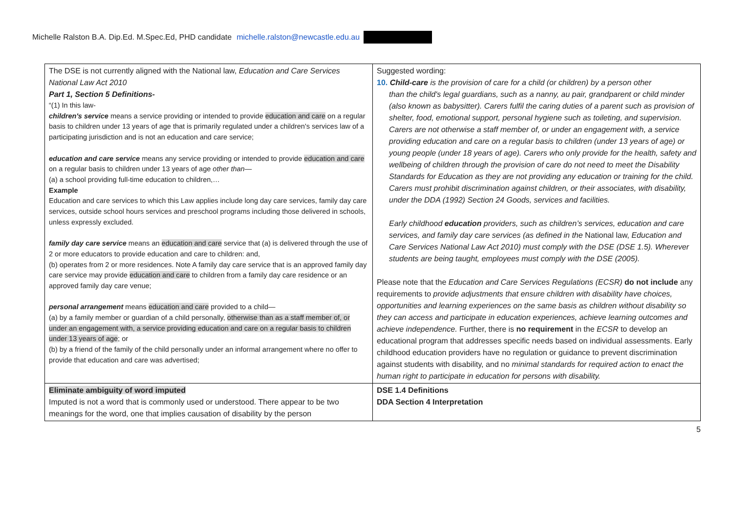Michelle Ralston B.A. Dip.Ed. M.Spec.Ed, PHD candidate michelle.ralston@newcastle.edu.au
| The DSE is not currently aligned with the National law, Education and Care Services National Law Act 2010 Part 1, Section 5 Definitions- “(1) In this law- children's service means a service providing or intended to provide education and care on a regular basis to children under 13 years of age that is primarily regulated under a children's services law of a participating jurisdiction and is not an education and care service; education and care service means any service providing or intended to provide education and care on a regular basis to children under 13 years of age other than — (a) a school providing full-time education to children,… Example Education and care services to which this Law applies include long day care services, family day care services, outside school hours services and preschool programs including those delivered in schools, unless expressly excluded. family day care service means an education and care service that (a) is delivered through the use of 2 or more educators to provide education and care to children: and, (b) operates from 2 or more residences. Note A family day care service that is an approved family day care service may provide education and care to children from a family day care residence or an approved family day care venue; personal arrangement means education and care provided to a child— (a) by a family member or guardian of a child personally, otherwise than as a staff member of, or under an engagement with, a service providing education and care on a regular basis to children under 13 years of age ; or (b) by a friend of the family of the child personally under an informal arrangement where no offer to provide that education and care was advertised; | Suggested wording: 10. Child-care is the provision of care for a child (or children) by a person other than the child's legal guardians, such as a nanny, au pair, grandparent or child minder (also known as babysitter). Carers fulfil the caring duties of a parent such as provision of shelter, food, emotional support, personal hygiene such as toileting, and supervision. Carers are not otherwise a staff member of, or under an engagement with, a service providing education and care on a regular basis to children (under 13 years of age) or young people (under 18 years of age). Carers who only provide for the health, safety and wellbeing of children through the provision of care do not need to meet the Disability Standards for Education as they are not providing any education or training for the child. Carers must prohibit discrimination against children, or their associates, with disability, under the DDA (1992) Section 24 Goods, services and facilities. Early childhood education providers, such as children’s services, education and care services, and family day care services (as defined in the National law, Education and Care Services National Law Act 2010) must comply with the DSE (DSE 1.5). Wherever students are being taught, employees must comply with the DSE (2005). Please note that the Education and Care Services Regulations (ECSR) do not include any requirements to provide adjustments that ensure children with disability have choices, opportunities and learning experiences on the same basis as children without disability so they can access and participate in education experiences, achieve learning outcomes and achieve independence. Further, there is no requirement in the ECSR to develop an educational program that addresses specific needs based on individual assessments. Early childhood education providers have no regulation or guidance to prevent discrimination against students with disability, and no minimal standards for required action to enact the human right to participate in education for persons with disability. |
| Eliminate ambiguity of word imputed Imputed is not a word that is commonly used or understood. There appear to be two meanings for the word, one that implies causation of disability by the person | DSE 1.4 Definitions DDA Section 4 Interpretation |
5